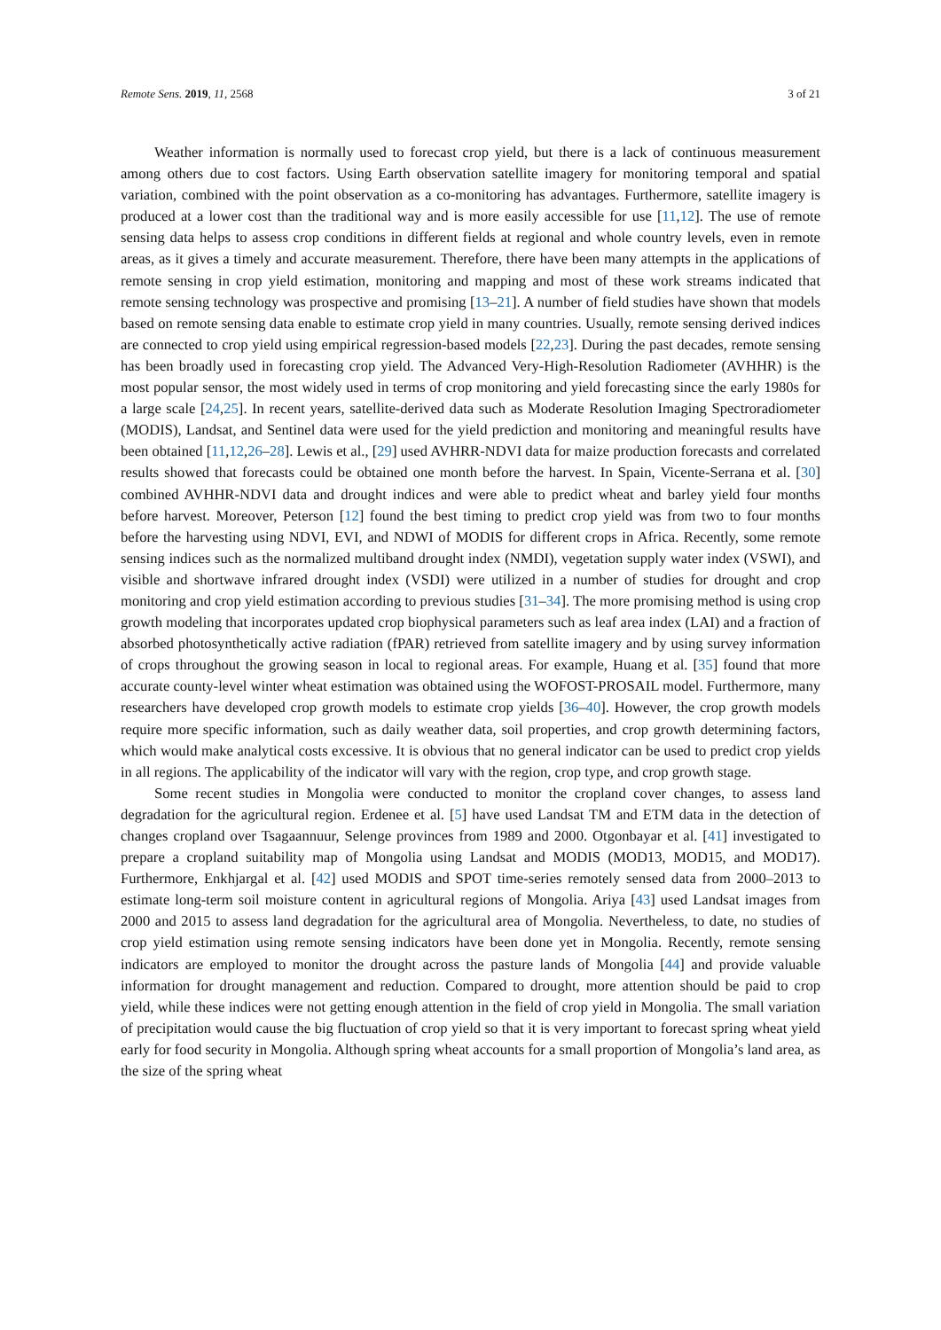Remote Sens. 2019, 11, 2568 3 of 21
Weather information is normally used to forecast crop yield, but there is a lack of continuous measurement among others due to cost factors. Using Earth observation satellite imagery for monitoring temporal and spatial variation, combined with the point observation as a co-monitoring has advantages. Furthermore, satellite imagery is produced at a lower cost than the traditional way and is more easily accessible for use [11,12]. The use of remote sensing data helps to assess crop conditions in different fields at regional and whole country levels, even in remote areas, as it gives a timely and accurate measurement. Therefore, there have been many attempts in the applications of remote sensing in crop yield estimation, monitoring and mapping and most of these work streams indicated that remote sensing technology was prospective and promising [13–21]. A number of field studies have shown that models based on remote sensing data enable to estimate crop yield in many countries. Usually, remote sensing derived indices are connected to crop yield using empirical regression-based models [22,23]. During the past decades, remote sensing has been broadly used in forecasting crop yield. The Advanced Very-High-Resolution Radiometer (AVHHR) is the most popular sensor, the most widely used in terms of crop monitoring and yield forecasting since the early 1980s for a large scale [24,25]. In recent years, satellite-derived data such as Moderate Resolution Imaging Spectroradiometer (MODIS), Landsat, and Sentinel data were used for the yield prediction and monitoring and meaningful results have been obtained [11,12,26–28]. Lewis et al., [29] used AVHRR-NDVI data for maize production forecasts and correlated results showed that forecasts could be obtained one month before the harvest. In Spain, Vicente-Serrana et al. [30] combined AVHHR-NDVI data and drought indices and were able to predict wheat and barley yield four months before harvest. Moreover, Peterson [12] found the best timing to predict crop yield was from two to four months before the harvesting using NDVI, EVI, and NDWI of MODIS for different crops in Africa. Recently, some remote sensing indices such as the normalized multiband drought index (NMDI), vegetation supply water index (VSWI), and visible and shortwave infrared drought index (VSDI) were utilized in a number of studies for drought and crop monitoring and crop yield estimation according to previous studies [31–34]. The more promising method is using crop growth modeling that incorporates updated crop biophysical parameters such as leaf area index (LAI) and a fraction of absorbed photosynthetically active radiation (fPAR) retrieved from satellite imagery and by using survey information of crops throughout the growing season in local to regional areas. For example, Huang et al. [35] found that more accurate county-level winter wheat estimation was obtained using the WOFOST-PROSAIL model. Furthermore, many researchers have developed crop growth models to estimate crop yields [36–40]. However, the crop growth models require more specific information, such as daily weather data, soil properties, and crop growth determining factors, which would make analytical costs excessive. It is obvious that no general indicator can be used to predict crop yields in all regions. The applicability of the indicator will vary with the region, crop type, and crop growth stage.
Some recent studies in Mongolia were conducted to monitor the cropland cover changes, to assess land degradation for the agricultural region. Erdenee et al. [5] have used Landsat TM and ETM data in the detection of changes cropland over Tsagaannuur, Selenge provinces from 1989 and 2000. Otgonbayar et al. [41] investigated to prepare a cropland suitability map of Mongolia using Landsat and MODIS (MOD13, MOD15, and MOD17). Furthermore, Enkhjargal et al. [42] used MODIS and SPOT time-series remotely sensed data from 2000–2013 to estimate long-term soil moisture content in agricultural regions of Mongolia. Ariya [43] used Landsat images from 2000 and 2015 to assess land degradation for the agricultural area of Mongolia. Nevertheless, to date, no studies of crop yield estimation using remote sensing indicators have been done yet in Mongolia. Recently, remote sensing indicators are employed to monitor the drought across the pasture lands of Mongolia [44] and provide valuable information for drought management and reduction. Compared to drought, more attention should be paid to crop yield, while these indices were not getting enough attention in the field of crop yield in Mongolia. The small variation of precipitation would cause the big fluctuation of crop yield so that it is very important to forecast spring wheat yield early for food security in Mongolia. Although spring wheat accounts for a small proportion of Mongolia’s land area, as the size of the spring wheat